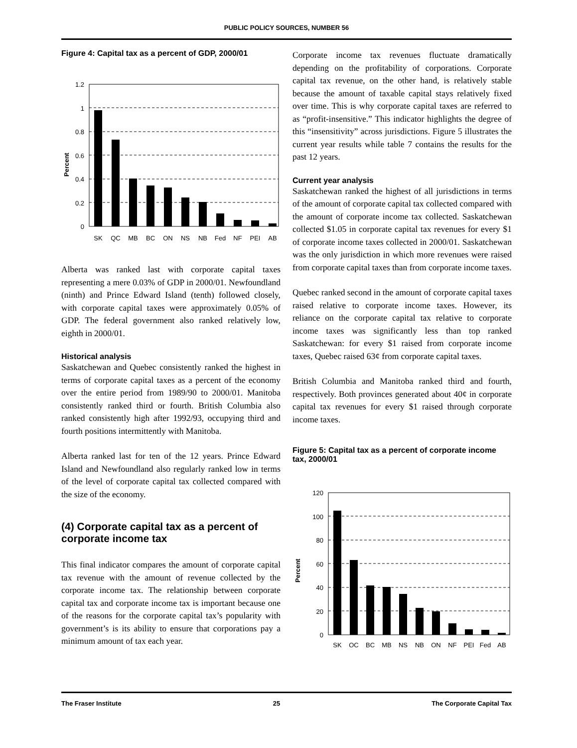PUBLIC POLICY SOURCES, NUMBER 56
Figure 4: Capital tax as a percent of GDP, 2000/01
Percent
1.2
1
0.8
0.6
0.4
0.2
0
SK
QC
MB
BC
ON
NS
NB
Fed
NF
PEI
AB
Alberta was ranked last with corporate capital taxes representing a mere 0.03% of GDP in 2000/01. Newfoundland (ninth) and Prince Edward Island (tenth) followed closely, with corporate capital taxes were approximately 0.05% of GDP. The federal government also ranked relatively low, eighth in 2000/01.
Historical analysis
Saskatchewan and Quebec consistently ranked the highest in terms of corporate capital taxes as a percent of the economy over the entire period from 1989/90 to 2000/01. Manitoba consistently ranked third or fourth. British Columbia also ranked consistently high after 1992/93, occupying third and fourth positions intermittently with Manitoba.
Alberta ranked last for ten of the 12 years. Prince Edward Island and Newfoundland also regularly ranked low in terms of the level of corporate capital tax collected compared with the size of the economy.
(4) Corporate capital tax as a percent of corporate income tax
This final indicator compares the amount of corporate capital tax revenue with the amount of revenue collected by the corporate income tax. The relationship between corporate capital tax and corporate income tax is important because one of the reasons for the corporate capital tax’s popularity with government’s is its ability to ensure that corporations pay a minimum amount of tax each year.
Corporate income tax revenues fluctuate dramatically depending on the profitability of corporations. Corporate capital tax revenue, on the other hand, is relatively stable because the amount of taxable capital stays relatively fixed over time. This is why corporate capital taxes are referred to as “profit-insensitive.” This indicator highlights the degree of this “insensitivity” across jurisdictions. Figure 5 illustrates the current year results while table 7 contains the results for the past 12 years.
Current year analysis
Saskatchewan ranked the highest of all jurisdictions in terms of the amount of corporate capital tax collected compared with the amount of corporate income tax collected. Saskatchewan collected $1.05 in corporate capital tax revenues for every $1 of corporate income taxes collected in 2000/01. Saskatchewan was the only jurisdiction in which more revenues were raised from corporate capital taxes than from corporate income taxes.
Quebec ranked second in the amount of corporate capital taxes raised relative to corporate income taxes. However, its reliance on the corporate capital tax relative to corporate income taxes was significantly less than top ranked Saskatchewan: for every $1 raised from corporate income taxes, Quebec raised 63¢ from corporate capital taxes.
British Columbia and Manitoba ranked third and fourth, respectively. Both provinces generated about 40¢ in corporate capital tax revenues for every $1 raised through corporate income taxes.
Figure 5: Capital tax as a percent of corporate income tax, 2000/01
Percent
120
100
80
60
40
20
0
SK
QC
BC
MB
NS
NB
ON
NF
PEI
Fed
AB
The Fraser Institute 25 The Corporate Capital Tax